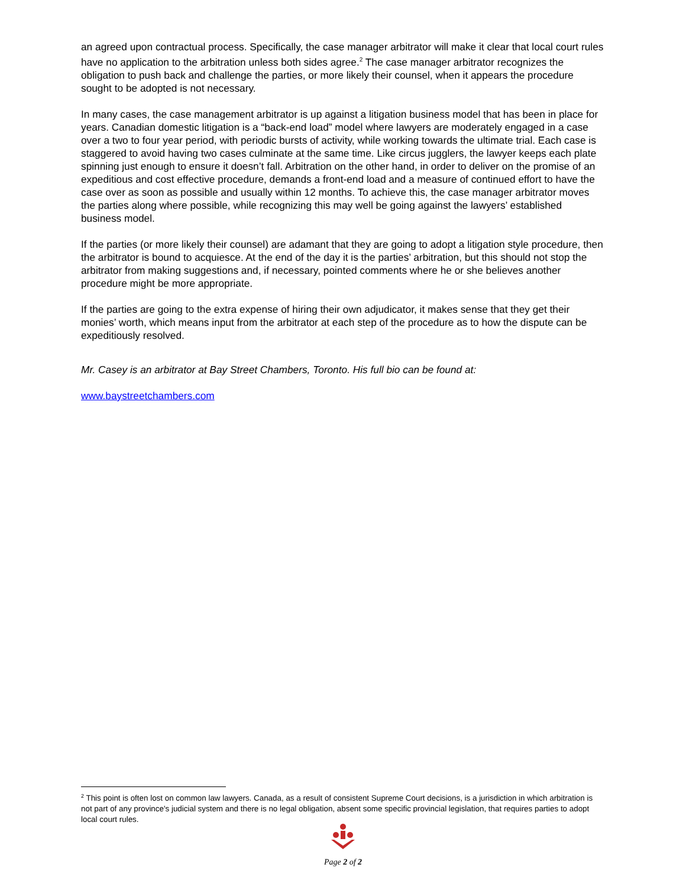an agreed upon contractual process. Specifically, the case manager arbitrator will make it clear that local court rules have no application to the arbitration unless both sides agree.<sup>2</sup> The case manager arbitrator recognizes the obligation to push back and challenge the parties, or more likely their counsel, when it appears the procedure sought to be adopted is not necessary.
In many cases, the case management arbitrator is up against a litigation business model that has been in place for years. Canadian domestic litigation is a “back-end load” model where lawyers are moderately engaged in a case over a two to four year period, with periodic bursts of activity, while working towards the ultimate trial. Each case is staggered to avoid having two cases culminate at the same time. Like circus jugglers, the lawyer keeps each plate spinning just enough to ensure it doesn’t fall. Arbitration on the other hand, in order to deliver on the promise of an expeditious and cost effective procedure, demands a front-end load and a measure of continued effort to have the case over as soon as possible and usually within 12 months. To achieve this, the case manager arbitrator moves the parties along where possible, while recognizing this may well be going against the lawyers’ established business model.
If the parties (or more likely their counsel) are adamant that they are going to adopt a litigation style procedure, then the arbitrator is bound to acquiesce. At the end of the day it is the parties’ arbitration, but this should not stop the arbitrator from making suggestions and, if necessary, pointed comments where he or she believes another procedure might be more appropriate.
If the parties are going to the extra expense of hiring their own adjudicator, it makes sense that they get their monies’ worth, which means input from the arbitrator at each step of the procedure as to how the dispute can be expeditiously resolved.
Mr. Casey is an arbitrator at Bay Street Chambers, Toronto. His full bio can be found at:
www.baystreetchambers.com
<sup>2</sup> This point is often lost on common law lawyers. Canada, as a result of consistent Supreme Court decisions, is a jurisdiction in which arbitration is not part of any province's judicial system and there is no legal obligation, absent some specific provincial legislation, that requires parties to adopt local court rules.
Page 2 of 2